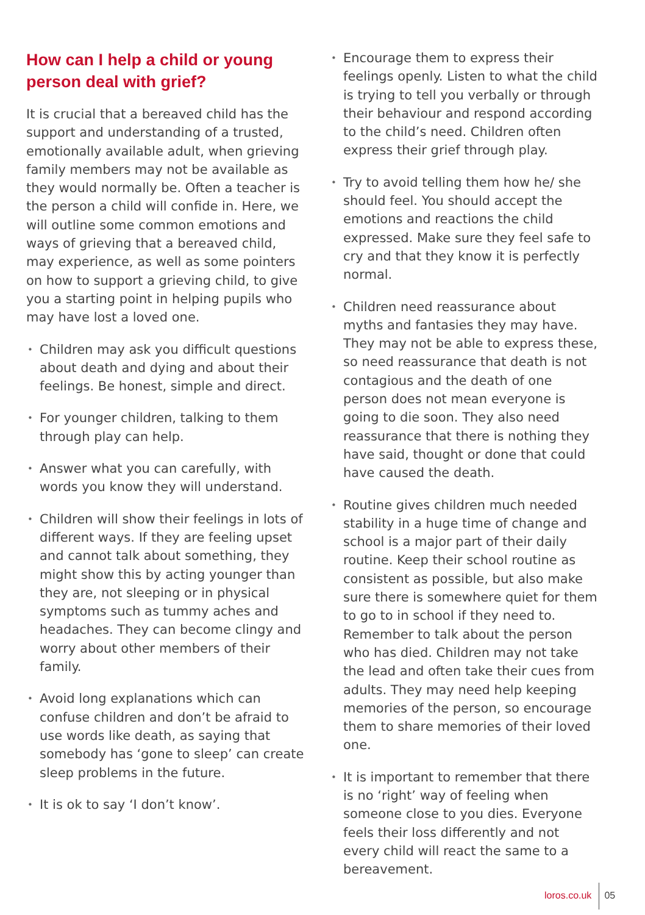How can I help a child or young person deal with grief?
It is crucial that a bereaved child has the support and understanding of a trusted, emotionally available adult, when grieving family members may not be available as they would normally be. Often a teacher is the person a child will confide in. Here, we will outline some common emotions and ways of grieving that a bereaved child, may experience, as well as some pointers on how to support a grieving child, to give you a starting point in helping pupils who may have lost a loved one.
• Children may ask you difficult questions about death and dying and about their feelings. Be honest, simple and direct.
• For younger children, talking to them through play can help.
• Answer what you can carefully, with words you know they will understand.
• Children will show their feelings in lots of different ways. If they are feeling upset and cannot talk about something, they might show this by acting younger than they are, not sleeping or in physical symptoms such as tummy aches and headaches. They can become clingy and worry about other members of their family.
• Avoid long explanations which can confuse children and don’t be afraid to use words like death, as saying that somebody has ‘gone to sleep’ can create sleep problems in the future.
• It is ok to say ‘I don’t know’.
• Encourage them to express their feelings openly. Listen to what the child is trying to tell you verbally or through their behaviour and respond according to the child’s need. Children often express their grief through play.
• Try to avoid telling them how he/ she should feel. You should accept the emotions and reactions the child expressed. Make sure they feel safe to cry and that they know it is perfectly normal.
• Children need reassurance about myths and fantasies they may have. They may not be able to express these, so need reassurance that death is not contagious and the death of one person does not mean everyone is going to die soon. They also need reassurance that there is nothing they have said, thought or done that could have caused the death.
• Routine gives children much needed stability in a huge time of change and school is a major part of their daily routine. Keep their school routine as consistent as possible, but also make sure there is somewhere quiet for them to go to in school if they need to. Remember to talk about the person who has died. Children may not take the lead and often take their cues from adults. They may need help keeping memories of the person, so encourage them to share memories of their loved one.
• It is important to remember that there is no ‘right’ way of feeling when someone close to you dies. Everyone feels their loss differently and not every child will react the same to a bereavement.
loros.co.uk 05